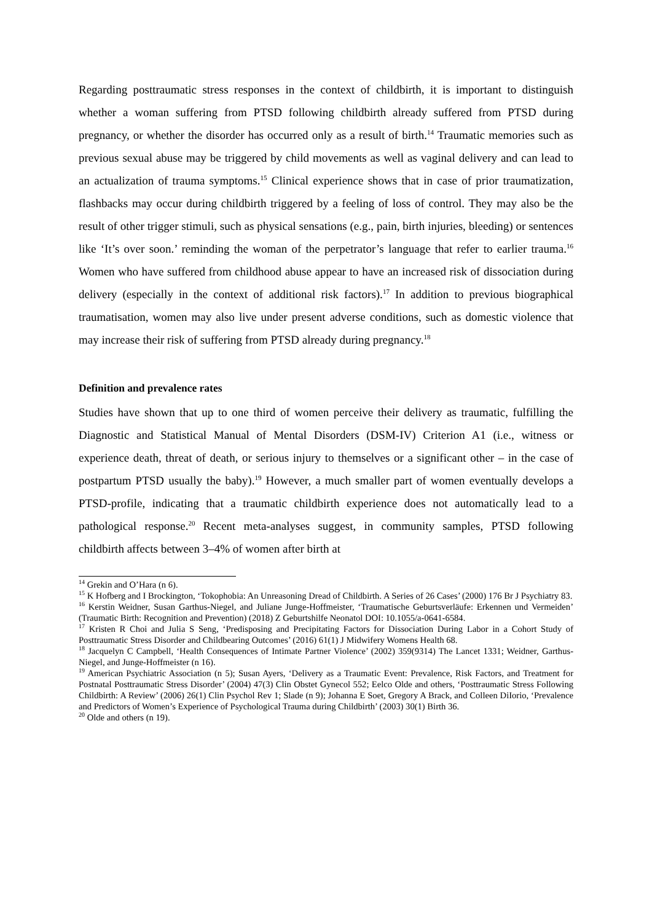Regarding posttraumatic stress responses in the context of childbirth, it is important to distinguish whether a woman suffering from PTSD following childbirth already suffered from PTSD during pregnancy, or whether the disorder has occurred only as a result of birth.<sup>14</sup> Traumatic memories such as previous sexual abuse may be triggered by child movements as well as vaginal delivery and can lead to an actualization of trauma symptoms.<sup>15</sup> Clinical experience shows that in case of prior traumatization, flashbacks may occur during childbirth triggered by a feeling of loss of control. They may also be the result of other trigger stimuli, such as physical sensations (e.g., pain, birth injuries, bleeding) or sentences like ‘It’s over soon.’ reminding the woman of the perpetrator’s language that refer to earlier trauma.<sup>16</sup> Women who have suffered from childhood abuse appear to have an increased risk of dissociation during delivery (especially in the context of additional risk factors).<sup>17</sup> In addition to previous biographical traumatisation, women may also live under present adverse conditions, such as domestic violence that may increase their risk of suffering from PTSD already during pregnancy.<sup>18</sup>
Definition and prevalence rates
Studies have shown that up to one third of women perceive their delivery as traumatic, fulfilling the Diagnostic and Statistical Manual of Mental Disorders (DSM-IV) Criterion A1 (i.e., witness or experience death, threat of death, or serious injury to themselves or a significant other – in the case of postpartum PTSD usually the baby).<sup>19</sup> However, a much smaller part of women eventually develops a PTSD-profile, indicating that a traumatic childbirth experience does not automatically lead to a pathological response.<sup>20</sup> Recent meta-analyses suggest, in community samples, PTSD following childbirth affects between 3–4% of women after birth at
<sup>14</sup> Grekin and O’Hara (n 6).
<sup>15</sup> K Hofberg and I Brockington, ‘Tokophobia: An Unreasoning Dread of Childbirth. A Series of 26 Cases’ (2000) 176 Br J Psychiatry 83.
<sup>16</sup> Kerstin Weidner, Susan Garthus-Niegel, and Juliane Junge-Hoffmeister, ‘Traumatische Geburtsverläufe: Erkennen und Vermeiden’ (Traumatic Birth: Recognition and Prevention) (2018) Z Geburtshilfe Neonatol DOI: 10.1055/a-0641-6584.
<sup>17</sup> Kristen R Choi and Julia S Seng, ‘Predisposing and Precipitating Factors for Dissociation During Labor in a Cohort Study of Posttraumatic Stress Disorder and Childbearing Outcomes’ (2016) 61(1) J Midwifery Womens Health 68.
<sup>18</sup> Jacquelyn C Campbell, ‘Health Consequences of Intimate Partner Violence’ (2002) 359(9314) The Lancet 1331; Weidner, Garthus-Niegel, and Junge-Hoffmeister (n 16).
<sup>19</sup> American Psychiatric Association (n 5); Susan Ayers, ‘Delivery as a Traumatic Event: Prevalence, Risk Factors, and Treatment for Postnatal Posttraumatic Stress Disorder’ (2004) 47(3) Clin Obstet Gynecol 552; Eelco Olde and others, ‘Posttraumatic Stress Following Childbirth: A Review’ (2006) 26(1) Clin Psychol Rev 1; Slade (n 9); Johanna E Soet, Gregory A Brack, and Colleen DiIorio, ‘Prevalence and Predictors of Women’s Experience of Psychological Trauma during Childbirth’ (2003) 30(1) Birth 36.
<sup>20</sup> Olde and others (n 19).